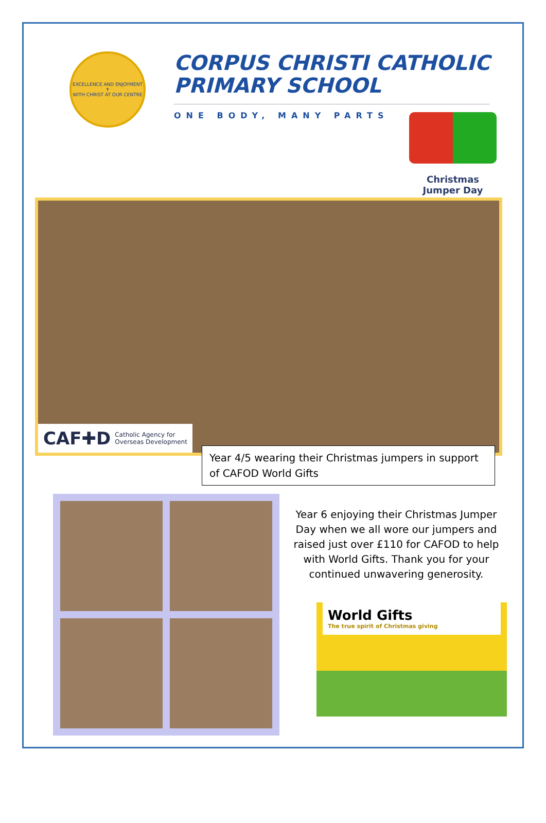EXCELLENCE AND ENJOYMENT
✝
WITH CHRIST AT OUR CENTRE
CORPUS CHRISTI CATHOLIC
PRIMARY SCHOOL
ONE BODY, MANY PARTS
Christmas
Jumper Day
CAF✚D Catholic Agency for
Overseas Development
Year 4/5 wearing their Christmas jumpers in support of CAFOD World Gifts
Year 6 enjoying their Christmas Jumper Day when we all wore our jumpers and raised just over £110 for CAFOD to help with World Gifts. Thank you for your continued unwavering generosity.
World Gifts
The true spirit of Christmas giving